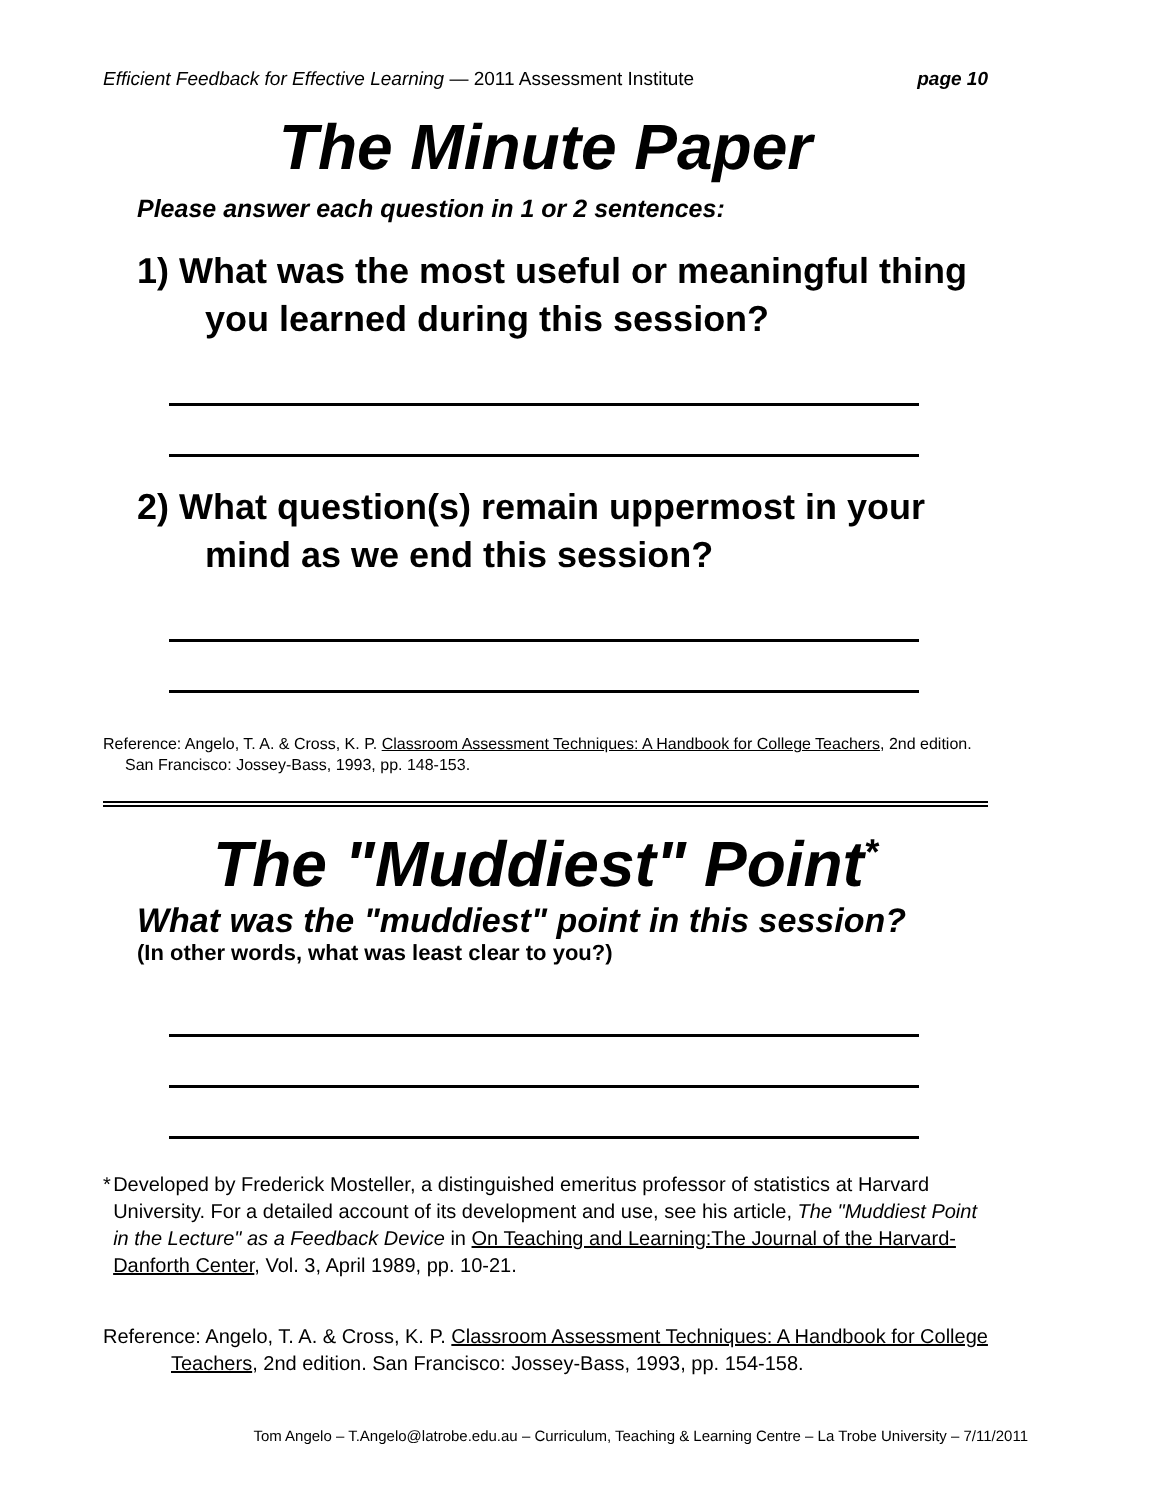Efficient Feedback for Effective Learning — 2011 Assessment Institute page 10
The Minute Paper
Please answer each question in 1 or 2 sentences:
1) What was the most useful or meaningful thing you learned during this session?
2) What question(s) remain uppermost in your mind as we end this session?
Reference: Angelo, T. A. & Cross, K. P. Classroom Assessment Techniques: A Handbook for College Teachers, 2nd edition. San Francisco: Jossey-Bass, 1993, pp. 148-153.
The "Muddiest" Point<sup>*</sup>
What was the "muddiest" point in this session?
(In other words, what was least clear to you?)
* Developed by Frederick Mosteller, a distinguished emeritus professor of statistics at Harvard University. For a detailed account of its development and use, see his article, The "Muddiest Point in the Lecture" as a Feedback Device in On Teaching and Learning:The Journal of the Harvard-Danforth Center, Vol. 3, April 1989, pp. 10-21.
Reference: Angelo, T. A. & Cross, K. P. Classroom Assessment Techniques: A Handbook for College Teachers, 2nd edition. San Francisco: Jossey-Bass, 1993, pp. 154-158.
Tom Angelo – T.Angelo@latrobe.edu.au – Curriculum, Teaching & Learning Centre – La Trobe University – 7/11/2011